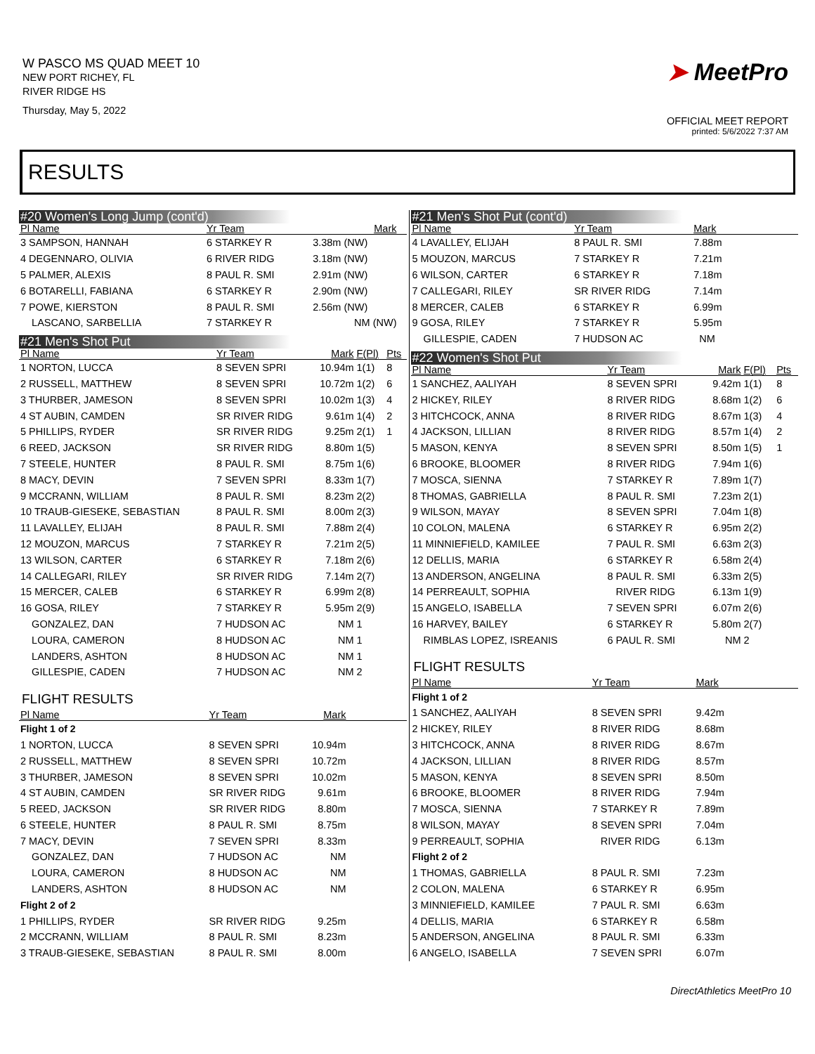W PASCO MS QUAD MEET 10
NEW PORT RICHEY, FL
RIVER RIDGE HS
Thursday, May 5, 2022
➤ MeetPro
OFFICIAL MEET REPORT
printed: 5/6/2022 7:37 AM
RESULTS
#20 Women's Long Jump (cont'd)
| Pl Name | Yr Team | Mark | | |
| --- | --- | --- | --- | --- |
| 3 SAMPSON, HANNAH | 6 STARKEY R | 3.38m (NW) | | |
| 4 DEGENNARO, OLIVIA | 6 RIVER RIDG | 3.18m (NW) | | |
| 5 PALMER, ALEXIS | 8 PAUL R. SMI | 2.91m (NW) | | |
| 6 BOTARELLI, FABIANA | 6 STARKEY R | 2.90m (NW) | | |
| 7 POWE, KIERSTON | 8 PAUL R. SMI | 2.56m (NW) | | |
| LASCANO, SARBELLIA | 7 STARKEY R | NM (NW) | | |
#21 Men's Shot Put
| Pl Name | Yr Team | Mark | F(Pl) | Pts |
| --- | --- | --- | --- | --- |
| 1 NORTON, LUCCA | 8 SEVEN SPRI | 10.94m | 1(1) | 8 |
| 2 RUSSELL, MATTHEW | 8 SEVEN SPRI | 10.72m | 1(2) | 6 |
| 3 THURBER, JAMESON | 8 SEVEN SPRI | 10.02m | 1(3) | 4 |
| 4 ST AUBIN, CAMDEN | SR RIVER RIDG | 9.61m | 1(4) | 2 |
| 5 PHILLIPS, RYDER | SR RIVER RIDG | 9.25m | 2(1) | 1 |
| 6 REED, JACKSON | SR RIVER RIDG | 8.80m | 1(5) | |
| 7 STEELE, HUNTER | 8 PAUL R. SMI | 8.75m | 1(6) | |
| 8 MACY, DEVIN | 7 SEVEN SPRI | 8.33m | 1(7) | |
| 9 MCCRANN, WILLIAM | 8 PAUL R. SMI | 8.23m | 2(2) | |
| 10 TRAUB-GIESEKE, SEBASTIAN | 8 PAUL R. SMI | 8.00m | 2(3) | |
| 11 LAVALLEY, ELIJAH | 8 PAUL R. SMI | 7.88m | 2(4) | |
| 12 MOUZON, MARCUS | 7 STARKEY R | 7.21m | 2(5) | |
| 13 WILSON, CARTER | 6 STARKEY R | 7.18m | 2(6) | |
| 14 CALLEGARI, RILEY | SR RIVER RIDG | 7.14m | 2(7) | |
| 15 MERCER, CALEB | 6 STARKEY R | 6.99m | 2(8) | |
| 16 GOSA, RILEY | 7 STARKEY R | 5.95m | 2(9) | |
| GONZALEZ, DAN | 7 HUDSON AC | NM | 1 | |
| LOURA, CAMERON | 8 HUDSON AC | NM | 1 | |
| LANDERS, ASHTON | 8 HUDSON AC | NM | 1 | |
| GILLESPIE, CADEN | 7 HUDSON AC | NM | 2 | |
FLIGHT RESULTS
| Pl Name | Yr Team | Mark | |
| --- | --- | --- | --- |
| Flight 1 of 2 | | | |
| 1 NORTON, LUCCA | 8 SEVEN SPRI | 10.94m | |
| 2 RUSSELL, MATTHEW | 8 SEVEN SPRI | 10.72m | |
| 3 THURBER, JAMESON | 8 SEVEN SPRI | 10.02m | |
| 4 ST AUBIN, CAMDEN | SR RIVER RIDG | 9.61m | |
| 5 REED, JACKSON | SR RIVER RIDG | 8.80m | |
| 6 STEELE, HUNTER | 8 PAUL R. SMI | 8.75m | |
| 7 MACY, DEVIN | 7 SEVEN SPRI | 8.33m | |
| GONZALEZ, DAN | 7 HUDSON AC | NM | |
| LOURA, CAMERON | 8 HUDSON AC | NM | |
| LANDERS, ASHTON | 8 HUDSON AC | NM | |
| Flight 2 of 2 | | | |
| 1 PHILLIPS, RYDER | SR RIVER RIDG | 9.25m | |
| 2 MCCRANN, WILLIAM | 8 PAUL R. SMI | 8.23m | |
| 3 TRAUB-GIESEKE, SEBASTIAN | 8 PAUL R. SMI | 8.00m | |
#21 Men's Shot Put (cont'd)
| Pl Name | Yr Team | Mark | |
| --- | --- | --- | --- |
| 4 LAVALLEY, ELIJAH | 8 PAUL R. SMI | 7.88m | |
| 5 MOUZON, MARCUS | 7 STARKEY R | 7.21m | |
| 6 WILSON, CARTER | 6 STARKEY R | 7.18m | |
| 7 CALLEGARI, RILEY | SR RIVER RIDG | 7.14m | |
| 8 MERCER, CALEB | 6 STARKEY R | 6.99m | |
| 9 GOSA, RILEY | 7 STARKEY R | 5.95m | |
| GILLESPIE, CADEN | 7 HUDSON AC | NM | |
#22 Women's Shot Put
| Pl Name | Yr Team | Mark | F(Pl) | Pts |
| --- | --- | --- | --- | --- |
| 1 SANCHEZ, AALIYAH | 8 SEVEN SPRI | 9.42m | 1(1) | 8 |
| 2 HICKEY, RILEY | 8 RIVER RIDG | 8.68m | 1(2) | 6 |
| 3 HITCHCOCK, ANNA | 8 RIVER RIDG | 8.67m | 1(3) | 4 |
| 4 JACKSON, LILLIAN | 8 RIVER RIDG | 8.57m | 1(4) | 2 |
| 5 MASON, KENYA | 8 SEVEN SPRI | 8.50m | 1(5) | 1 |
| 6 BROOKE, BLOOMER | 8 RIVER RIDG | 7.94m | 1(6) | |
| 7 MOSCA, SIENNA | 7 STARKEY R | 7.89m | 1(7) | |
| 8 THOMAS, GABRIELLA | 8 PAUL R. SMI | 7.23m | 2(1) | |
| 9 WILSON, MAYAY | 8 SEVEN SPRI | 7.04m | 1(8) | |
| 10 COLON, MALENA | 6 STARKEY R | 6.95m | 2(2) | |
| 11 MINNIEFIELD, KAMILEE | 7 PAUL R. SMI | 6.63m | 2(3) | |
| 12 DELLIS, MARIA | 6 STARKEY R | 6.58m | 2(4) | |
| 13 ANDERSON, ANGELINA | 8 PAUL R. SMI | 6.33m | 2(5) | |
| 14 PERREAULT, SOPHIA | RIVER RIDG | 6.13m | 1(9) | |
| 15 ANGELO, ISABELLA | 7 SEVEN SPRI | 6.07m | 2(6) | |
| 16 HARVEY, BAILEY | 6 STARKEY R | 5.80m | 2(7) | |
| RIMBLAS LOPEZ, ISREANIS | 6 PAUL R. SMI | NM | 2 | |
FLIGHT RESULTS
| Pl Name | Yr Team | Mark | |
| --- | --- | --- | --- |
| Flight 1 of 2 | | | |
| 1 SANCHEZ, AALIYAH | 8 SEVEN SPRI | 9.42m | |
| 2 HICKEY, RILEY | 8 RIVER RIDG | 8.68m | |
| 3 HITCHCOCK, ANNA | 8 RIVER RIDG | 8.67m | |
| 4 JACKSON, LILLIAN | 8 RIVER RIDG | 8.57m | |
| 5 MASON, KENYA | 8 SEVEN SPRI | 8.50m | |
| 6 BROOKE, BLOOMER | 8 RIVER RIDG | 7.94m | |
| 7 MOSCA, SIENNA | 7 STARKEY R | 7.89m | |
| 8 WILSON, MAYAY | 8 SEVEN SPRI | 7.04m | |
| 9 PERREAULT, SOPHIA | RIVER RIDG | 6.13m | |
| Flight 2 of 2 | | | |
| 1 THOMAS, GABRIELLA | 8 PAUL R. SMI | 7.23m | |
| 2 COLON, MALENA | 6 STARKEY R | 6.95m | |
| 3 MINNIEFIELD, KAMILEE | 7 PAUL R. SMI | 6.63m | |
| 4 DELLIS, MARIA | 6 STARKEY R | 6.58m | |
| 5 ANDERSON, ANGELINA | 8 PAUL R. SMI | 6.33m | |
| 6 ANGELO, ISABELLA | 7 SEVEN SPRI | 6.07m | |
DirectAthletics MeetPro 10